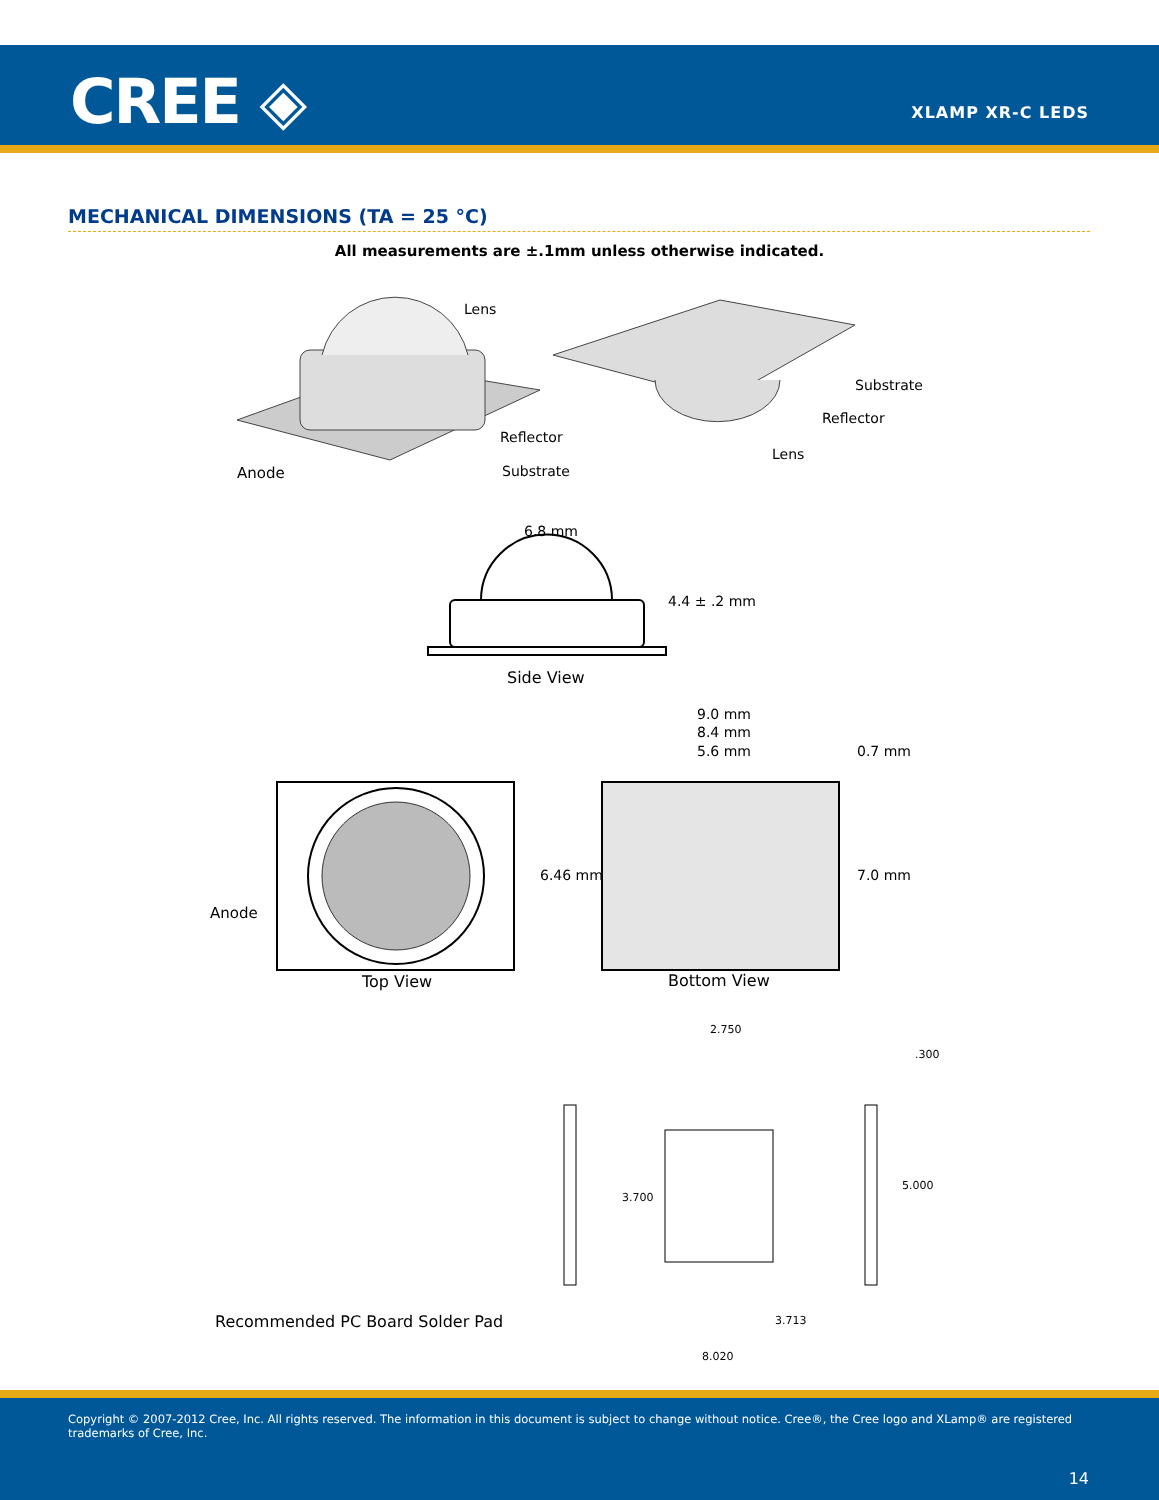CREE ◈ XLAMP XR-C LEDS
MECHANICAL DIMENSIONS (TA = 25 °C)
All measurements are ±.1mm unless otherwise indicated.
Lens
Reflector
Substrate
Anode
Substrate
Reflector
Lens
6.8 mm
4.4 ± .2 mm
Side View
Anode
Top View
9.0 mm
8.4 mm
5.6 mm
0.7 mm
6.46 mm
7.0 mm
Bottom View
2.750
.300
3.700
5.000
3.713
8.020
Recommended PC Board Solder Pad
Copyright © 2007-2012 Cree, Inc. All rights reserved. The information in this document is subject to change without notice. Cree®, the Cree logo and XLamp® are registered trademarks of Cree, Inc.
14